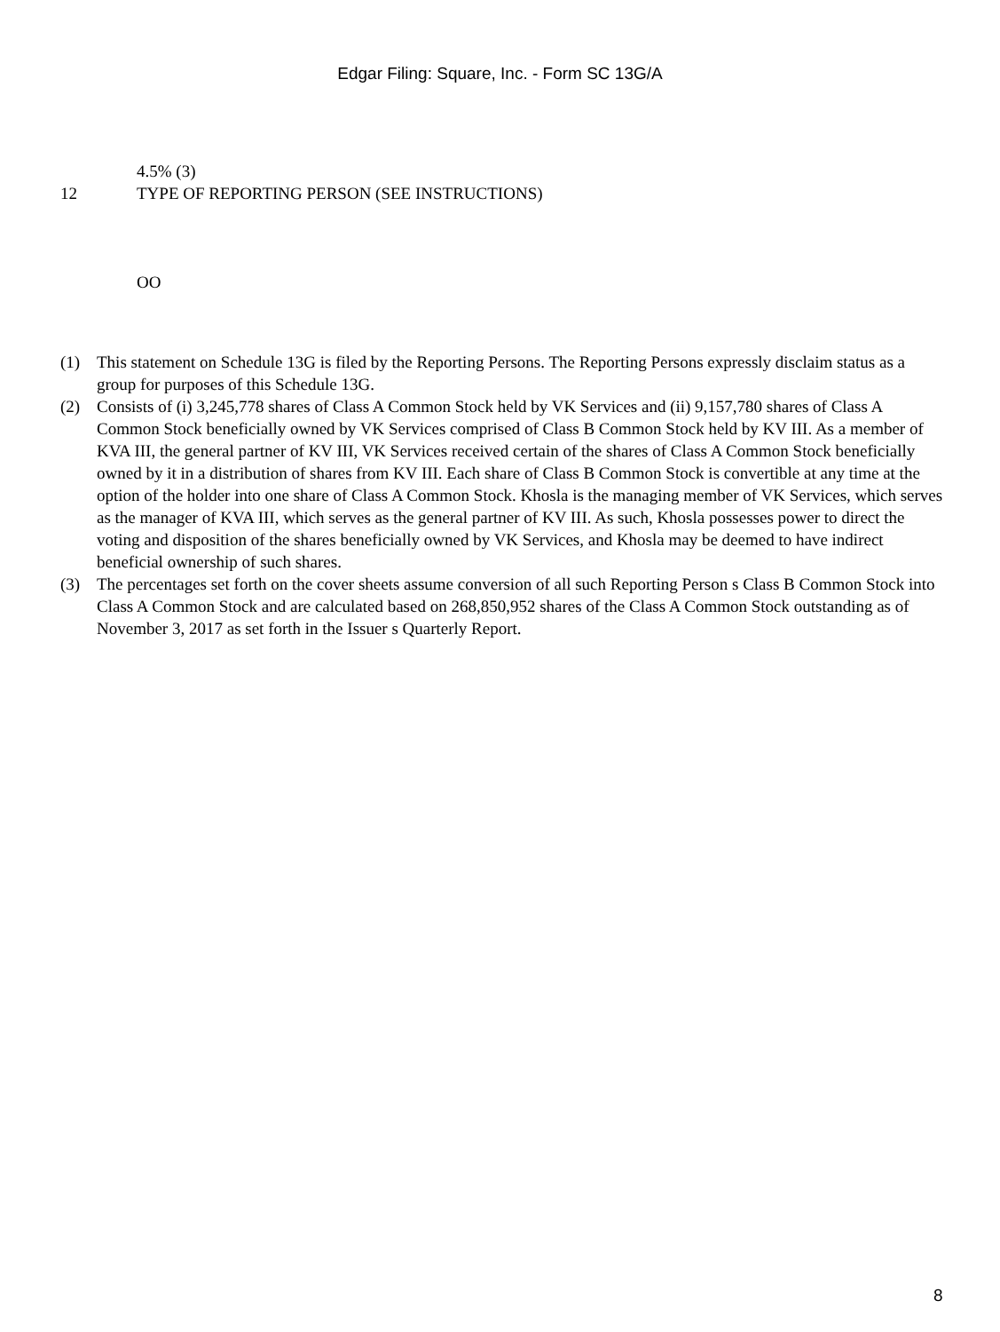Edgar Filing: Square, Inc. - Form SC 13G/A
4.5% (3)
12 TYPE OF REPORTING PERSON (SEE INSTRUCTIONS)
OO
(1) This statement on Schedule 13G is filed by the Reporting Persons. The Reporting Persons expressly disclaim status as a group for purposes of this Schedule 13G.
(2) Consists of (i) 3,245,778 shares of Class A Common Stock held by VK Services and (ii) 9,157,780 shares of Class A Common Stock beneficially owned by VK Services comprised of Class B Common Stock held by KV III. As a member of KVA III, the general partner of KV III, VK Services received certain of the shares of Class A Common Stock beneficially owned by it in a distribution of shares from KV III. Each share of Class B Common Stock is convertible at any time at the option of the holder into one share of Class A Common Stock. Khosla is the managing member of VK Services, which serves as the manager of KVA III, which serves as the general partner of KV III. As such, Khosla possesses power to direct the voting and disposition of the shares beneficially owned by VK Services, and Khosla may be deemed to have indirect beneficial ownership of such shares.
(3) The percentages set forth on the cover sheets assume conversion of all such Reporting Person s Class B Common Stock into Class A Common Stock and are calculated based on 268,850,952 shares of the Class A Common Stock outstanding as of November 3, 2017 as set forth in the Issuer s Quarterly Report.
8